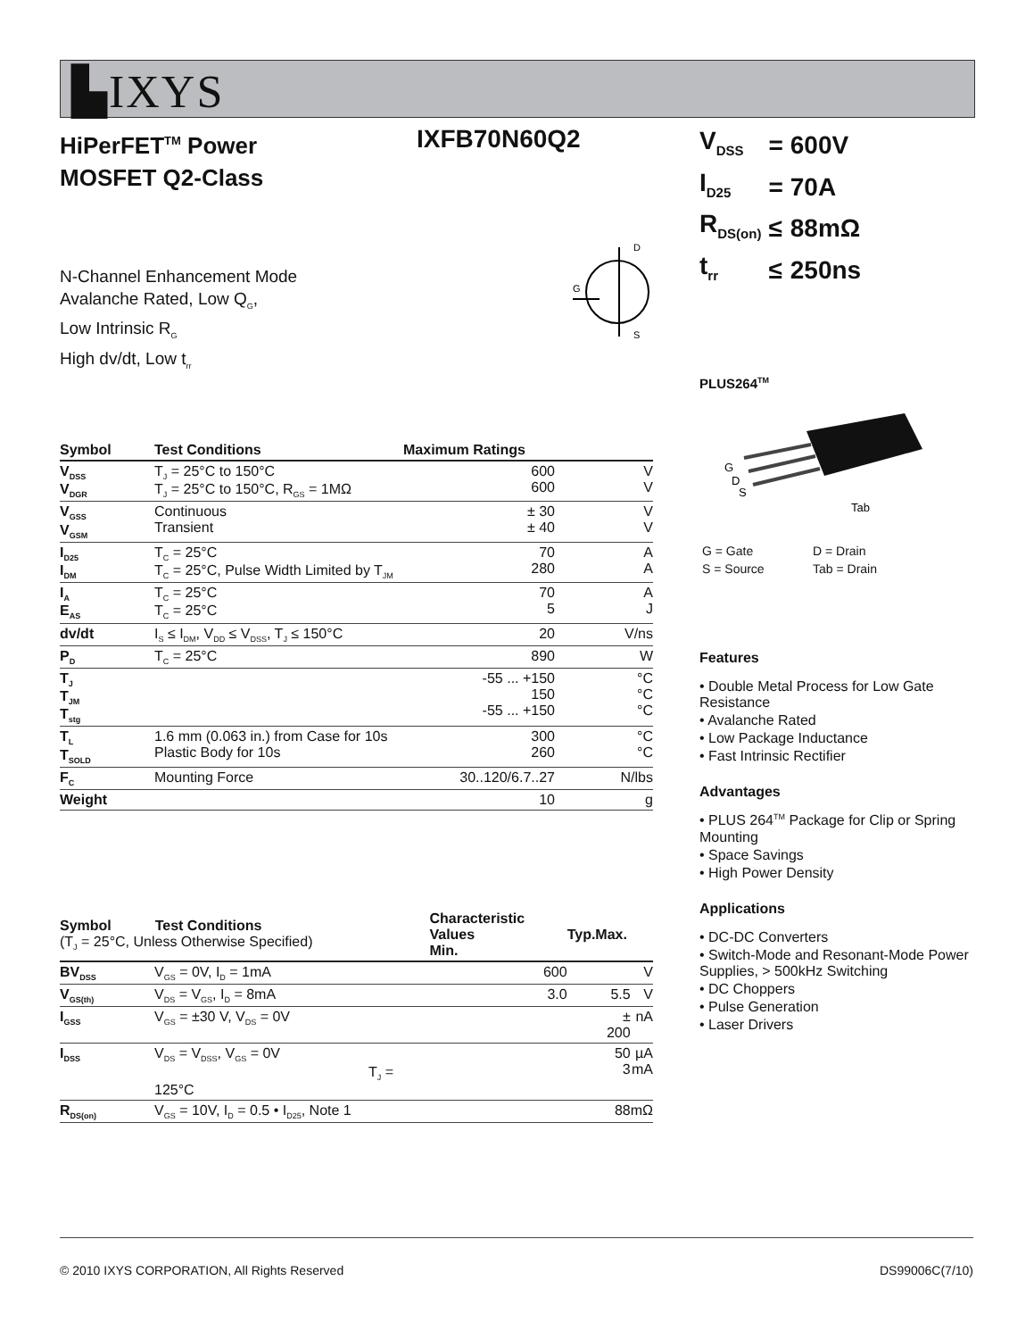▙IXYS
HiPerFET<sup>TM</sup> Power
MOSFET Q2-Class
IXFB70N60Q2
N-Channel Enhancement Mode
Avalanche Rated, Low Q<sub>G</sub>,
Low Intrinsic R<sub>G</sub>
High dv/dt, Low t<sub>rr</sub>
G
D
S
| Symbol | Test Conditions | Maximum Ratings | |
| --- | --- | --- | --- |
| V<sub>DSS</sub> V<sub>DGR</sub> | T<sub>J</sub> = 25°C to 150°C T<sub>J</sub> = 25°C to 150°C, R<sub>GS</sub> = 1MΩ | 600 600 | V V |
| V<sub>GSS</sub> V<sub>GSM</sub> | Continuous Transient | ± 30 ± 40 | V V |
| I<sub>D25</sub> I<sub>DM</sub> | T<sub>C</sub> = 25°C T<sub>C</sub> = 25°C, Pulse Width Limited by T<sub>JM</sub> | 70 280 | A A |
| I<sub>A</sub> E<sub>AS</sub> | T<sub>C</sub> = 25°C T<sub>C</sub> = 25°C | 70 5 | A J |
| dv/dt | I<sub>S</sub> ≤ I<sub>DM</sub>, V<sub>DD</sub> ≤ V<sub>DSS</sub>, T<sub>J</sub> ≤ 150°C | 20 | V/ns |
| P<sub>D</sub> | T<sub>C</sub> = 25°C | 890 | W |
| T<sub>J</sub> T<sub>JM</sub> T<sub>stg</sub> | | -55 ... +150 150 -55 ... +150 | °C °C °C |
| T<sub>L</sub> T<sub>SOLD</sub> | 1.6 mm (0.063 in.) from Case for 10s Plastic Body for 10s | 300 260 | °C °C |
| F<sub>C</sub> | Mounting Force | 30..120/6.7..27 | N/lbs |
| Weight | | 10 | g |
| Symbol Test Conditions (T<sub>J</sub> = 25°C, Unless Otherwise Specified) | | Characteristic Values Min. | Typ. | Max. | |
| --- | --- | --- | --- | --- | --- |
| BV<sub>DSS</sub> | V<sub>GS</sub> = 0V, I<sub>D</sub> = 1mA | 600 | | | V |
| V<sub>GS(th)</sub> | V<sub>DS</sub> = V<sub>GS</sub>, I<sub>D</sub> = 8mA | 3.0 | | 5.5 | V |
| I<sub>GSS</sub> | V<sub>GS</sub> = ±30 V, V<sub>DS</sub> = 0V | | | ± 200 | nA |
| I<sub>DSS</sub> | V<sub>DS</sub> = V<sub>DSS</sub>, V<sub>GS</sub> = 0V T<sub>J</sub> = 125°C | | | 50 3 | µA mA |
| R<sub>DS(on)</sub> | V<sub>GS</sub> = 10V, I<sub>D</sub> = 0.5 • I<sub>D25</sub>, Note 1 | | | 88 | mΩ |
| V<sub>DSS</sub> | = | 600V |
| I<sub>D25</sub> | = | 70A |
| R<sub>DS(on)</sub> | ≤ | 88mΩ |
| t<sub>rr</sub> | ≤ | 250ns |
PLUS264<sup>TM</sup>
G
D
S
Tab
| G = Gate | D = Drain |
| S = Source | Tab = Drain |
Features
• Double Metal Process for Low Gate Resistance
• Avalanche Rated
• Low Package Inductance
• Fast Intrinsic Rectifier
Advantages
• PLUS 264<sup>TM</sup> Package for Clip or Spring Mounting
• Space Savings
• High Power Density
Applications
• DC-DC Converters
• Switch-Mode and Resonant-Mode Power Supplies, > 500kHz Switching
• DC Choppers
• Pulse Generation
• Laser Drivers
© 2010 IXYS CORPORATION, All Rights Reserved DS99006C(7/10)